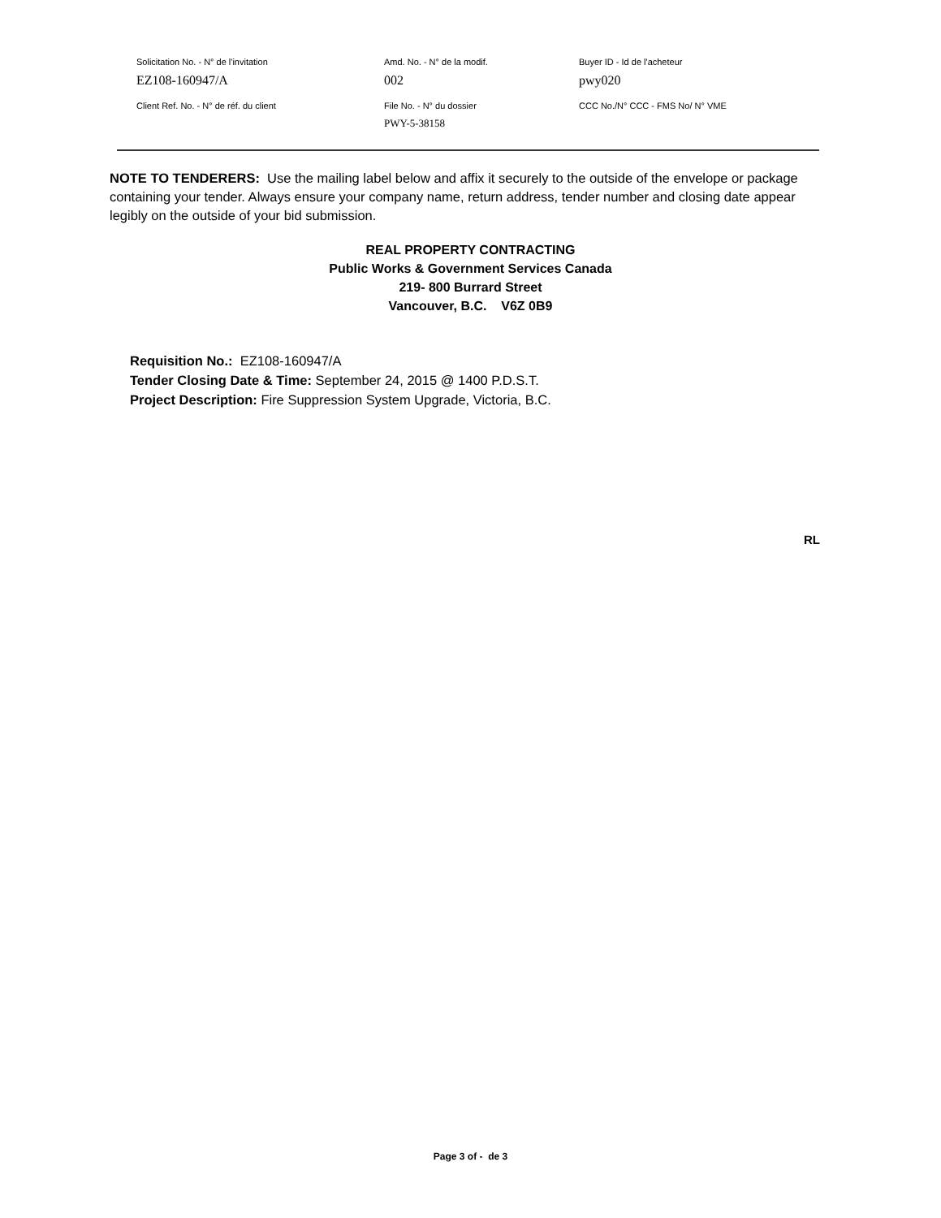Solicitation No. - N° de l'invitation Amd. No. - N° de la modif. Buyer ID - Id de l'acheteur
EZ108-160947/A 002 pwy020
Client Ref. No. - N° de réf. du client File No. - N° du dossier CCC No./N° CCC - FMS No/ N° VME
PWY-5-38158
NOTE TO TENDERERS: Use the mailing label below and affix it securely to the outside of the envelope or package containing your tender. Always ensure your company name, return address, tender number and closing date appear legibly on the outside of your bid submission.
REAL PROPERTY CONTRACTING
Public Works & Government Services Canada
219- 800 Burrard Street
Vancouver, B.C. V6Z 0B9
Requisition No.: EZ108-160947/A
Tender Closing Date & Time: September 24, 2015 @ 1400 P.D.S.T.
Project Description: Fire Suppression System Upgrade, Victoria, B.C.
RL
Page 3 of - de 3